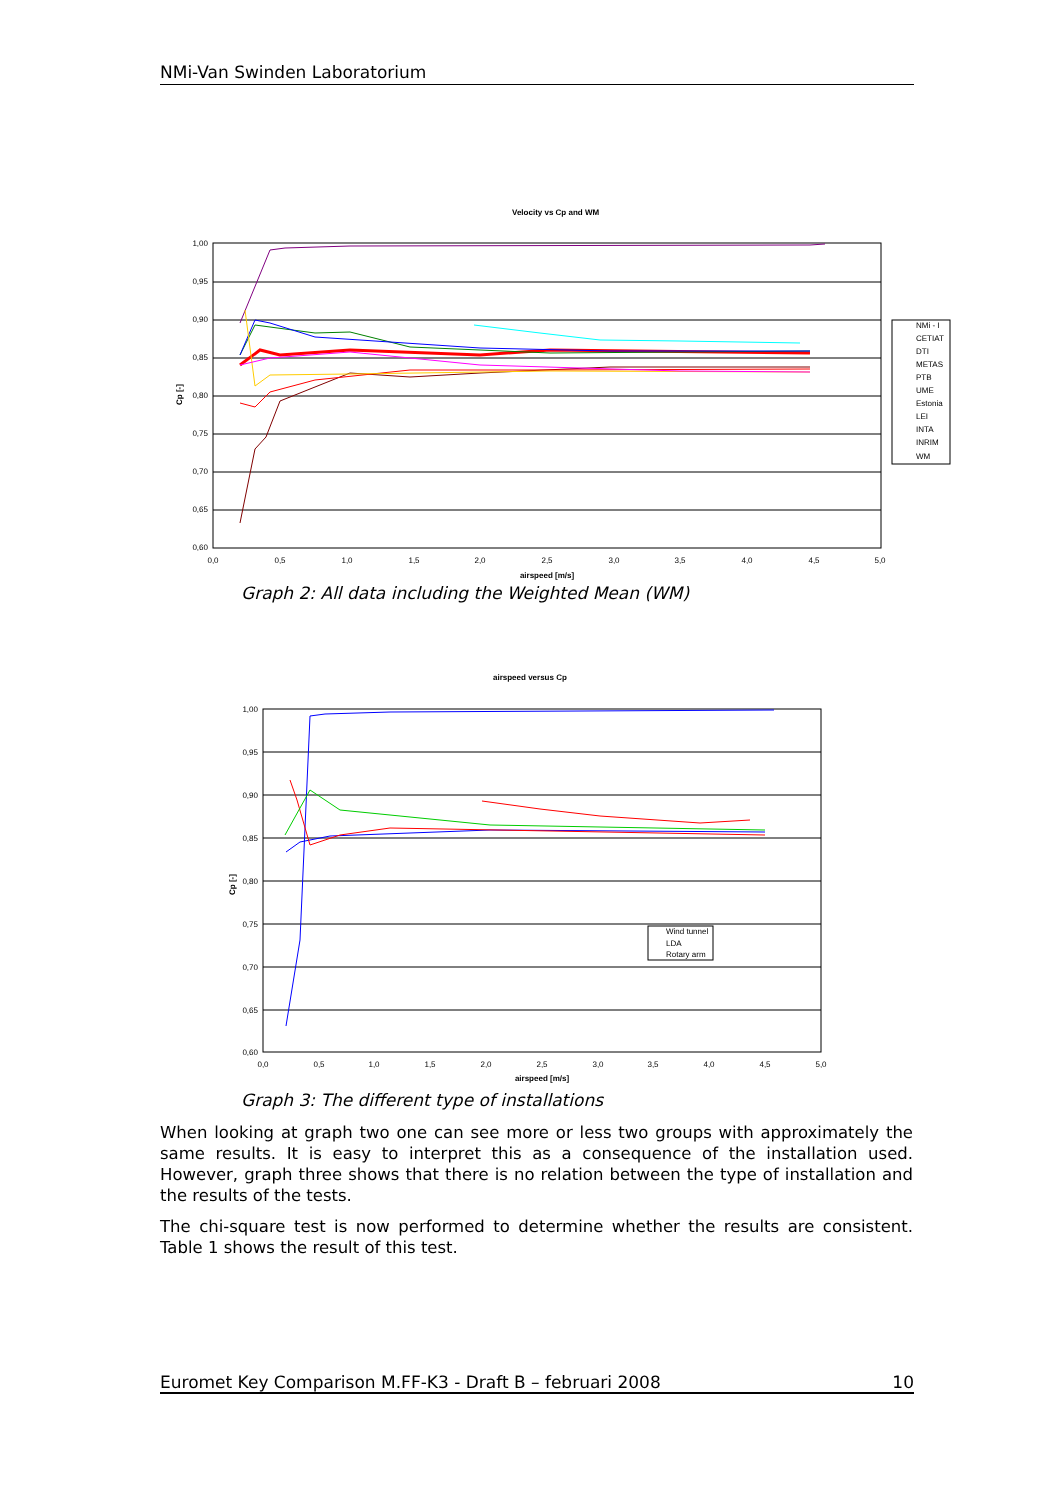NMi-Van Swinden Laboratorium
Velocity vs Cp and WM
1,00
0,95
0,90
0,85
0,80
0,75
0,70
0,65
0,60
0,0
0,5
1,0
1,5
2,0
2,5
3,0
3,5
4,0
4,5
5,0
airspeed [m/s]
Cp [-]
NMi - I
CETIAT
DTI
METAS
PTB
UME
Estonia
LEI
INTA
INRIM
WM
Graph 2: All data including the Weighted Mean (WM)
airspeed versus Cp
1,00
0,95
0,90
0,85
0,80
0,75
0,70
0,65
0,60
0,0
0,5
1,0
1,5
2,0
2,5
3,0
3,5
4,0
4,5
5,0
airspeed [m/s]
Cp [-]
Wind tunnel
LDA
Rotary arm
Graph 3: The different type of installations
When looking at graph two one can see more or less two groups with approximately the same results. It is easy to interpret this as a consequence of the installation used. However, graph three shows that there is no relation between the type of installation and the results of the tests.
The chi-square test is now performed to determine whether the results are consistent. Table 1 shows the result of this test.
Euromet Key Comparison M.FF-K3 - Draft B – februari 2008 10